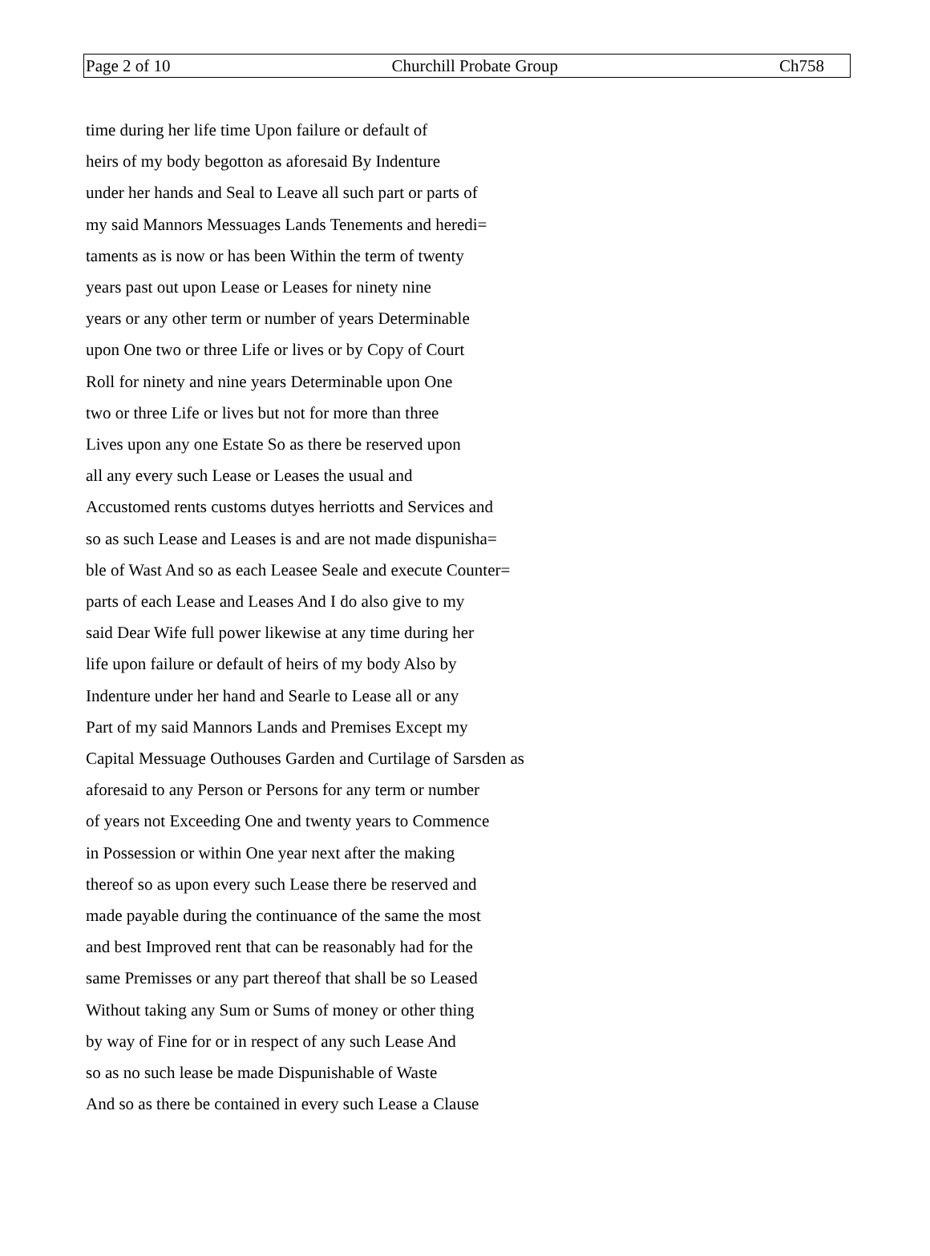Page 2 of 10 Churchill Probate Group Ch758
time during her life time Upon failure or default of
heirs of my body begotton as aforesaid By Indenture
under her hands and Seal to Leave all such part or parts of
my said Mannors Messuages Lands Tenements and heredi=
taments as is now or has been Within the term of twenty
years past out upon Lease or Leases for ninety nine
years or any other term or number of years Determinable
upon One two or three Life or lives or by Copy of Court
Roll for ninety and nine years Determinable upon One
two or three Life or lives but not for more than three
Lives upon any one Estate So as there be reserved upon
all any every such Lease or Leases the usual and
Accustomed rents customs dutyes herriotts and Services and
so as such Lease and Leases is and are not made dispunisha=
ble of Wast And so as each Leasee Seale and execute Counter=
parts of each Lease and Leases And I do also give to my
said Dear Wife full power likewise at any time during her
life upon failure or default of heirs of my body Also by
Indenture under her hand and Searle to Lease all or any
Part of my said Mannors Lands and Premises Except my
Capital Messuage Outhouses Garden and Curtilage of Sarsden as
aforesaid to any Person or Persons for any term or number
of years not Exceeding One and twenty years to Commence
in Possession or within One year next after the making
thereof so as upon every such Lease there be reserved and
made payable during the continuance of the same the most
and best Improved rent that can be reasonably had for the
same Premisses or any part thereof that shall be so Leased
Without taking any Sum or Sums of money or other thing
by way of Fine for or in respect of any such Lease And
so as no such lease be made Dispunishable of Waste
And so as there be contained in every such Lease a Clause